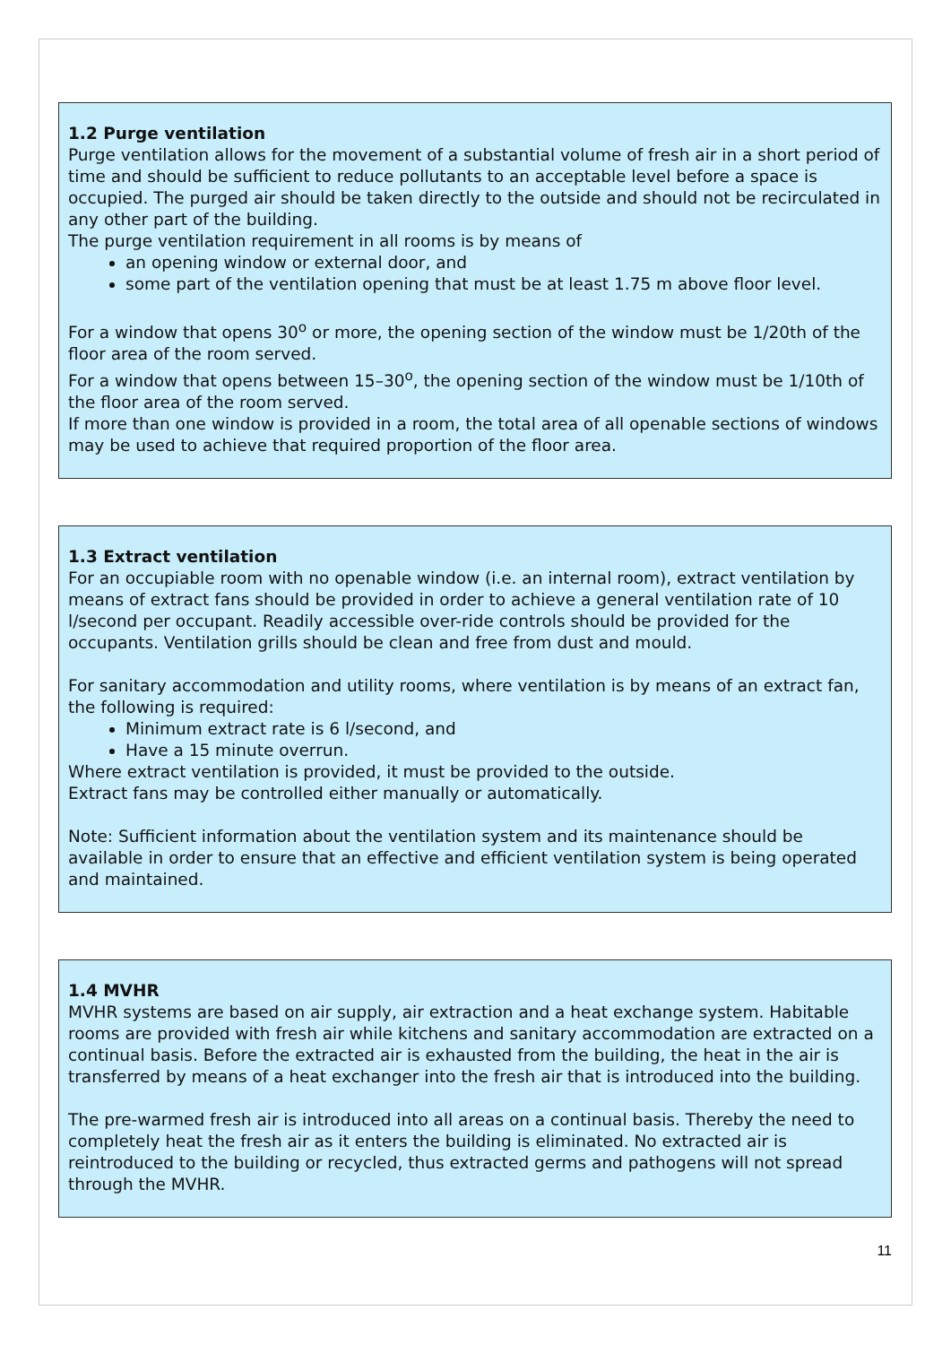1.2 Purge ventilation
Purge ventilation allows for the movement of a substantial volume of fresh air in a short period of time and should be sufficient to reduce pollutants to an acceptable level before a space is occupied. The purged air should be taken directly to the outside and should not be recirculated in any other part of the building.
The purge ventilation requirement in all rooms is by means of
an opening window or external door, and
some part of the ventilation opening that must be at least 1.75 m above floor level.
For a window that opens 30<sup>o</sup> or more, the opening section of the window must be 1/20th of the floor area of the room served.
For a window that opens between 15–30<sup>o</sup>, the opening section of the window must be 1/10th of the floor area of the room served.
If more than one window is provided in a room, the total area of all openable sections of windows may be used to achieve that required proportion of the floor area.
1.3 Extract ventilation
For an occupiable room with no openable window (i.e. an internal room), extract ventilation by means of extract fans should be provided in order to achieve a general ventilation rate of 10 l/second per occupant. Readily accessible over-ride controls should be provided for the occupants. Ventilation grills should be clean and free from dust and mould.
For sanitary accommodation and utility rooms, where ventilation is by means of an extract fan, the following is required:
Minimum extract rate is 6 l/second, and
Have a 15 minute overrun.
Where extract ventilation is provided, it must be provided to the outside.
Extract fans may be controlled either manually or automatically.
Note: Sufficient information about the ventilation system and its maintenance should be available in order to ensure that an effective and efficient ventilation system is being operated and maintained.
1.4 MVHR
MVHR systems are based on air supply, air extraction and a heat exchange system. Habitable rooms are provided with fresh air while kitchens and sanitary accommodation are extracted on a continual basis. Before the extracted air is exhausted from the building, the heat in the air is transferred by means of a heat exchanger into the fresh air that is introduced into the building.
The pre-warmed fresh air is introduced into all areas on a continual basis. Thereby the need to completely heat the fresh air as it enters the building is eliminated. No extracted air is reintroduced to the building or recycled, thus extracted germs and pathogens will not spread through the MVHR.
11